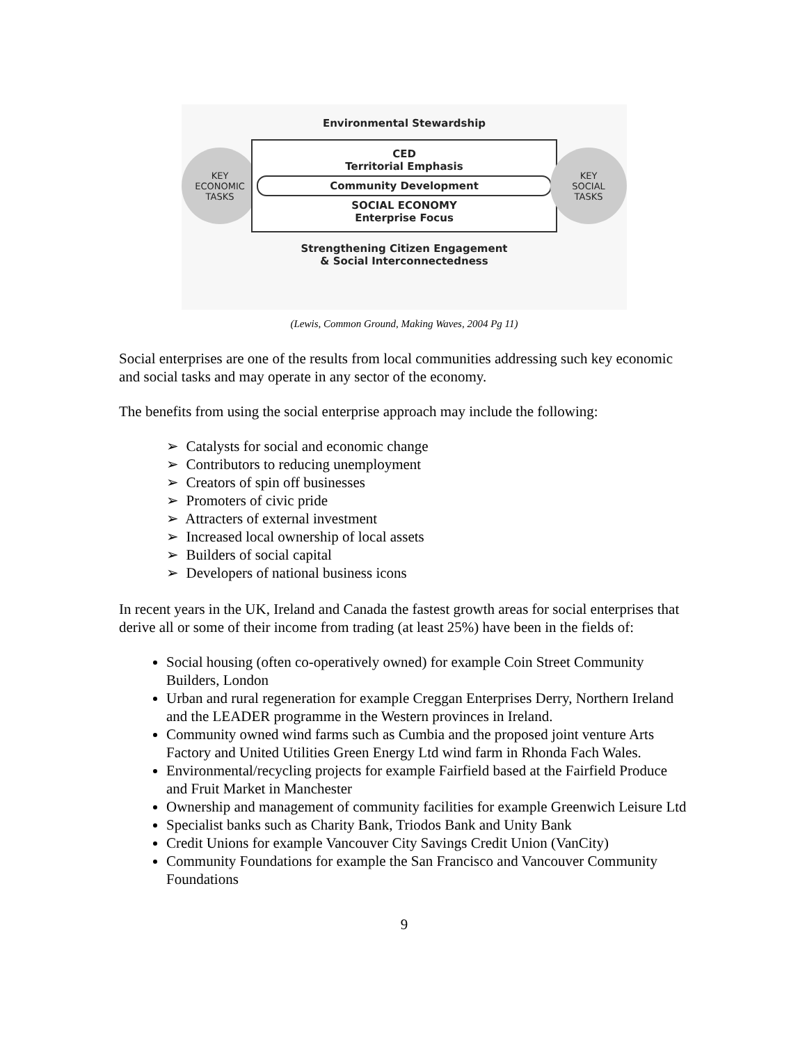Environmental Stewardship
KEY
ECONOMIC
TASKS
CED
Territorial Emphasis
Community Development
SOCIAL ECONOMY
Enterprise Focus
KEY
SOCIAL
TASKS
Strengthening Citizen Engagement
& Social Interconnectedness
(Lewis, Common Ground, Making Waves, 2004 Pg 11)
Social enterprises are one of the results from local communities addressing such key economic and social tasks and may operate in any sector of the economy.
The benefits from using the social enterprise approach may include the following:
➢ Catalysts for social and economic change
➢ Contributors to reducing unemployment
➢ Creators of spin off businesses
➢ Promoters of civic pride
➢ Attracters of external investment
➢ Increased local ownership of local assets
➢ Builders of social capital
➢ Developers of national business icons
In recent years in the UK, Ireland and Canada the fastest growth areas for social enterprises that derive all or some of their income from trading (at least 25%) have been in the fields of:
Social housing (often co-operatively owned) for example Coin Street Community Builders, London
Urban and rural regeneration for example Creggan Enterprises Derry, Northern Ireland and the LEADER programme in the Western provinces in Ireland.
Community owned wind farms such as Cumbia and the proposed joint venture Arts Factory and United Utilities Green Energy Ltd wind farm in Rhonda Fach Wales.
Environmental/recycling projects for example Fairfield based at the Fairfield Produce and Fruit Market in Manchester
Ownership and management of community facilities for example Greenwich Leisure Ltd
Specialist banks such as Charity Bank, Triodos Bank and Unity Bank
Credit Unions for example Vancouver City Savings Credit Union (VanCity)
Community Foundations for example the San Francisco and Vancouver Community Foundations
9